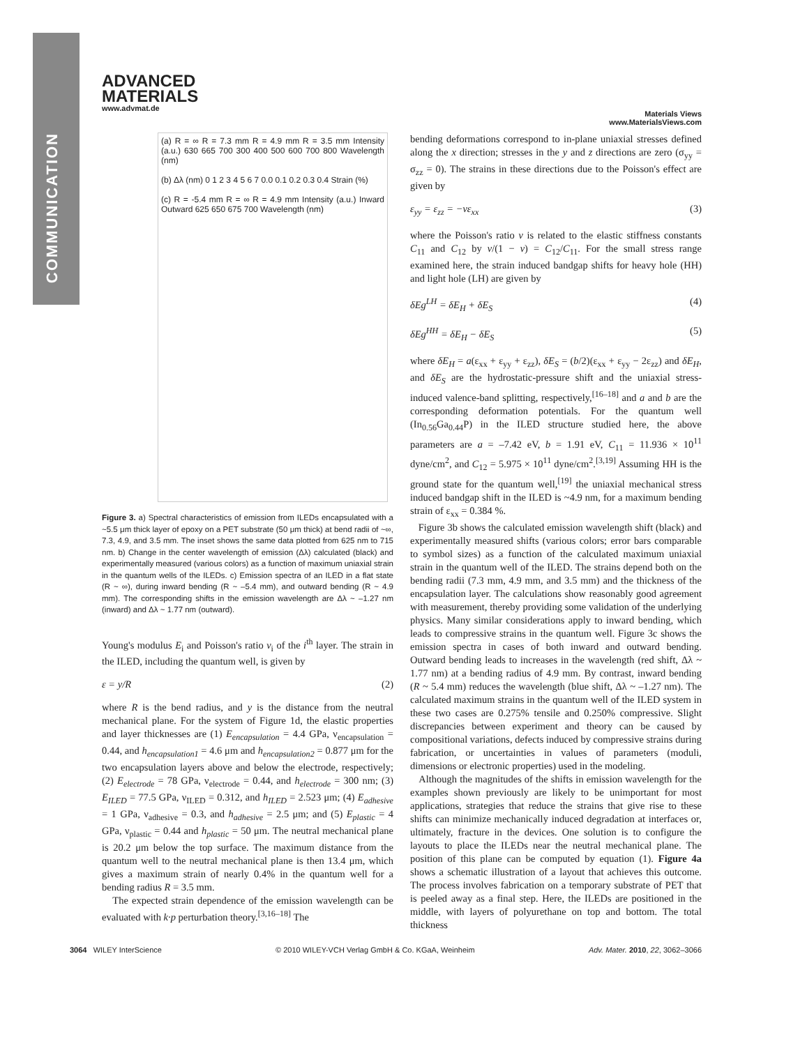COMMUNICATION
ADVANCED
MATERIALS
www.advmat.de
Materials Views
www.MaterialsViews.com
(a) R = ∞ R = 7.3 mm R = 4.9 mm R = 3.5 mm Intensity (a.u.) 630 665 700 300 400 500 600 700 800 Wavelength (nm)
(b) Δλ (nm) 0 1 2 3 4 5 6 7 0.0 0.1 0.2 0.3 0.4 Strain (%)
(c) R = -5.4 mm R = ∞ R = 4.9 mm Intensity (a.u.) Inward Outward 625 650 675 700 Wavelength (nm)
Figure 3. a) Spectral characteristics of emission from ILEDs encapsulated with a ~5.5 μm thick layer of epoxy on a PET substrate (50 μm thick) at bend radii of ~∞, 7.3, 4.9, and 3.5 mm. The inset shows the same data plotted from 625 nm to 715 nm. b) Change in the center wavelength of emission (Δλ) calculated (black) and experimentally measured (various colors) as a function of maximum uniaxial strain in the quantum wells of the ILEDs. c) Emission spectra of an ILED in a flat state (R ~ ∞), during inward bending (R ~ –5.4 mm), and outward bending (R ~ 4.9 mm). The corresponding shifts in the emission wavelength are Δλ ~ –1.27 nm (inward) and Δλ ~ 1.77 nm (outward).
Young's modulus E<sub>i</sub> and Poisson's ratio ν<sub>i</sub> of the i<sup>th</sup> layer. The strain in the ILED, including the quantum well, is given by
ε = y/R (2)
where R is the bend radius, and y is the distance from the neutral mechanical plane. For the system of Figure 1d, the elastic properties and layer thicknesses are (1) E<sub>encapsulation</sub> = 4.4 GPa, ν<sub>encapsulation</sub> = 0.44, and h<sub>encapsulation1</sub> = 4.6 μm and h<sub>encapsulation2</sub> = 0.877 μm for the two encapsulation layers above and below the electrode, respectively; (2) E<sub>electrode</sub> = 78 GPa, ν<sub>electrode</sub> = 0.44, and h<sub>electrode</sub> = 300 nm; (3) E<sub>ILED</sub> = 77.5 GPa, ν<sub>ILED</sub> = 0.312, and h<sub>ILED</sub> = 2.523 μm; (4) E<sub>adhesive</sub> = 1 GPa, ν<sub>adhesive</sub> = 0.3, and h<sub>adhesive</sub> = 2.5 μm; and (5) E<sub>plastic</sub> = 4 GPa, ν<sub>plastic</sub> = 0.44 and h<sub>plastic</sub> = 50 μm. The neutral mechanical plane is 20.2 μm below the top surface. The maximum distance from the quantum well to the neutral mechanical plane is then 13.4 μm, which gives a maximum strain of nearly 0.4% in the quantum well for a bending radius R = 3.5 mm.
The expected strain dependence of the emission wavelength can be evaluated with k·p perturbation theory.<sup>[3,16–18]</sup> The
bending deformations correspond to in-plane uniaxial stresses defined along the x direction; stresses in the y and z directions are zero (σ<sub>yy</sub> = σ<sub>zz</sub> = 0). The strains in these directions due to the Poisson's effect are given by
ε<sub>yy</sub> = ε<sub>zz</sub> = −νε<sub>xx</sub> (3)
where the Poisson's ratio ν is related to the elastic stiffness constants C<sub>11</sub> and C<sub>12</sub> by ν/(1 − ν) = C<sub>12</sub>/C<sub>11</sub>. For the small stress range examined here, the strain induced bandgap shifts for heavy hole (HH) and light hole (LH) are given by
δEg<sup>LH</sup> = δE<sub>H</sub> + δE<sub>S</sub> (4)
δEg<sup>HH</sup> = δE<sub>H</sub> − δE<sub>S</sub> (5)
where δE<sub>H</sub> = a(ε<sub>xx</sub> + ε<sub>yy</sub> + ε<sub>zz</sub>), δE<sub>S</sub> = (b/2)(ε<sub>xx</sub> + ε<sub>yy</sub> − 2ε<sub>zz</sub>) and δE<sub>H</sub>, and δE<sub>S</sub> are the hydrostatic-pressure shift and the uniaxial stress-induced valence-band splitting, respectively,<sup>[16–18]</sup> and a and b are the corresponding deformation potentials. For the quantum well (In<sub>0.56</sub>Ga<sub>0.44</sub>P) in the ILED structure studied here, the above parameters are a = –7.42 eV, b = 1.91 eV, C<sub>11</sub> = 11.936 × 10<sup>11</sup> dyne/cm<sup>2</sup>, and C<sub>12</sub> = 5.975 × 10<sup>11</sup> dyne/cm<sup>2</sup>.<sup>[3,19]</sup> Assuming HH is the ground state for the quantum well,<sup>[19]</sup> the uniaxial mechanical stress induced bandgap shift in the ILED is ~4.9 nm, for a maximum bending strain of ε<sub>xx</sub> = 0.384 %.
Figure 3b shows the calculated emission wavelength shift (black) and experimentally measured shifts (various colors; error bars comparable to symbol sizes) as a function of the calculated maximum uniaxial strain in the quantum well of the ILED. The strains depend both on the bending radii (7.3 mm, 4.9 mm, and 3.5 mm) and the thickness of the encapsulation layer. The calculations show reasonably good agreement with measurement, thereby providing some validation of the underlying physics. Many similar considerations apply to inward bending, which leads to compressive strains in the quantum well. Figure 3c shows the emission spectra in cases of both inward and outward bending. Outward bending leads to increases in the wavelength (red shift, Δλ ~ 1.77 nm) at a bending radius of 4.9 mm. By contrast, inward bending (R ~ 5.4 mm) reduces the wavelength (blue shift, Δλ ~ –1.27 nm). The calculated maximum strains in the quantum well of the ILED system in these two cases are 0.275% tensile and 0.250% compressive. Slight discrepancies between experiment and theory can be caused by compositional variations, defects induced by compressive strains during fabrication, or uncertainties in values of parameters (moduli, dimensions or electronic properties) used in the modeling.
Although the magnitudes of the shifts in emission wavelength for the examples shown previously are likely to be unimportant for most applications, strategies that reduce the strains that give rise to these shifts can minimize mechanically induced degradation at interfaces or, ultimately, fracture in the devices. One solution is to configure the layouts to place the ILEDs near the neutral mechanical plane. The position of this plane can be computed by equation (1). Figure 4a shows a schematic illustration of a layout that achieves this outcome. The process involves fabrication on a temporary substrate of PET that is peeled away as a final step. Here, the ILEDs are positioned in the middle, with layers of polyurethane on top and bottom. The total thickness
3064 WILEY InterScience © 2010 WILEY-VCH Verlag GmbH & Co. KGaA, Weinheim Adv. Mater. 2010, 22, 3062–3066